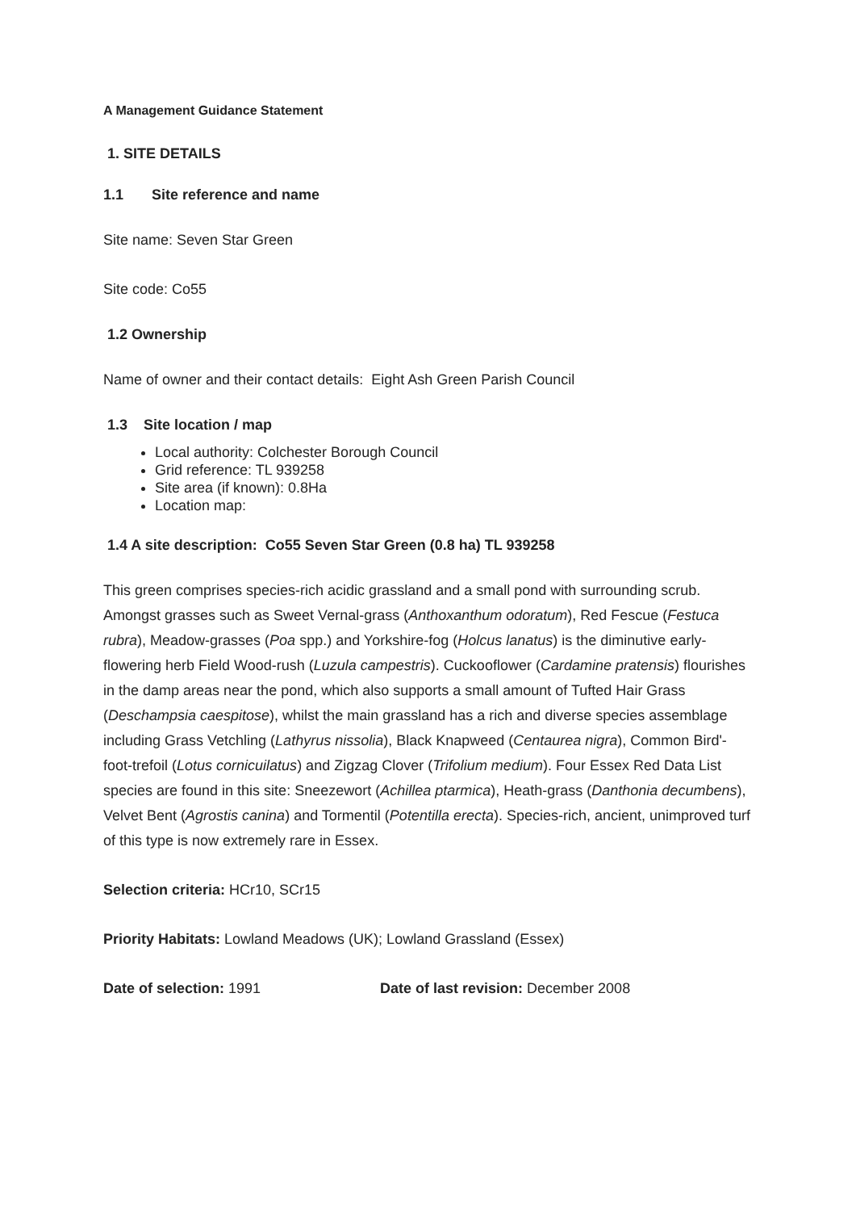A Management Guidance Statement
1. SITE DETAILS
1.1 Site reference and name
Site name: Seven Star Green
Site code: Co55
1.2 Ownership
Name of owner and their contact details: Eight Ash Green Parish Council
1.3 Site location / map
Local authority: Colchester Borough Council
Grid reference: TL 939258
Site area (if known): 0.8Ha
Location map:
1.4 A site description: Co55 Seven Star Green (0.8 ha) TL 939258
This green comprises species-rich acidic grassland and a small pond with surrounding scrub. Amongst grasses such as Sweet Vernal-grass (Anthoxanthum odoratum), Red Fescue (Festuca rubra), Meadow-grasses (Poa spp.) and Yorkshire-fog (Holcus lanatus) is the diminutive early-flowering herb Field Wood-rush (Luzula campestris). Cuckooflower (Cardamine pratensis) flourishes in the damp areas near the pond, which also supports a small amount of Tufted Hair Grass (Deschampsia caespitose), whilst the main grassland has a rich and diverse species assemblage including Grass Vetchling (Lathyrus nissolia), Black Knapweed (Centaurea nigra), Common Bird'-foot-trefoil (Lotus cornicuilatus) and Zigzag Clover (Trifolium medium). Four Essex Red Data List species are found in this site: Sneezewort (Achillea ptarmica), Heath-grass (Danthonia decumbens), Velvet Bent (Agrostis canina) and Tormentil (Potentilla erecta). Species-rich, ancient, unimproved turf of this type is now extremely rare in Essex.
Selection criteria: HCr10, SCr15
Priority Habitats: Lowland Meadows (UK); Lowland Grassland (Essex)
Date of selection: 1991 Date of last revision: December 2008